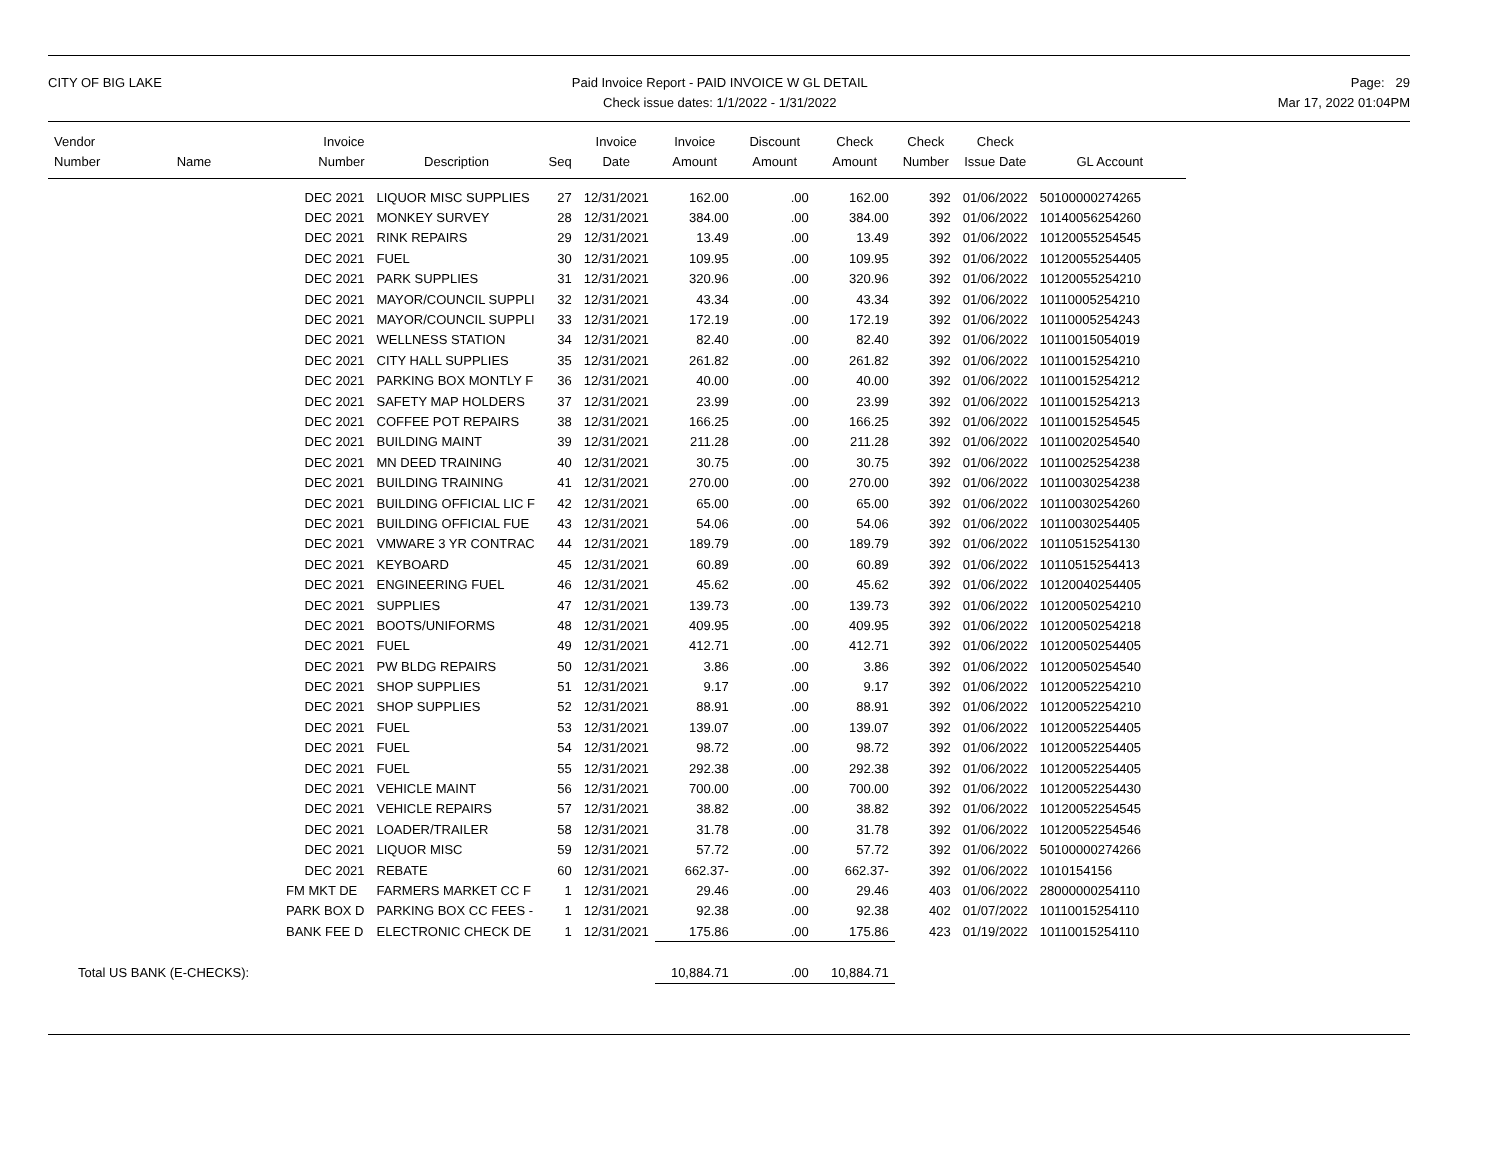CITY OF BIG LAKE Paid Invoice Report - PAID INVOICE W GL DETAIL
Check issue dates: 1/1/2022 - 1/31/2022
Page: 29
Mar 17, 2022 01:04PM
| Vendor Number | Name | Invoice Number | Description | Seq | Invoice Date | Invoice Amount | Discount Amount | Check Amount | Check Number | Check Issue Date | GL Account |
| --- | --- | --- | --- | --- | --- | --- | --- | --- | --- | --- | --- |
| | | DEC 2021 | LIQUOR MISC SUPPLIES | 27 | 12/31/2021 | 162.00 | .00 | 162.00 | 392 | 01/06/2022 | 50100000274265 |
| | | DEC 2021 | MONKEY SURVEY | 28 | 12/31/2021 | 384.00 | .00 | 384.00 | 392 | 01/06/2022 | 10140056254260 |
| | | DEC 2021 | RINK REPAIRS | 29 | 12/31/2021 | 13.49 | .00 | 13.49 | 392 | 01/06/2022 | 10120055254545 |
| | | DEC 2021 | FUEL | 30 | 12/31/2021 | 109.95 | .00 | 109.95 | 392 | 01/06/2022 | 10120055254405 |
| | | DEC 2021 | PARK SUPPLIES | 31 | 12/31/2021 | 320.96 | .00 | 320.96 | 392 | 01/06/2022 | 10120055254210 |
| | | DEC 2021 | MAYOR/COUNCIL SUPPLI | 32 | 12/31/2021 | 43.34 | .00 | 43.34 | 392 | 01/06/2022 | 10110005254210 |
| | | DEC 2021 | MAYOR/COUNCIL SUPPLI | 33 | 12/31/2021 | 172.19 | .00 | 172.19 | 392 | 01/06/2022 | 10110005254243 |
| | | DEC 2021 | WELLNESS STATION | 34 | 12/31/2021 | 82.40 | .00 | 82.40 | 392 | 01/06/2022 | 10110015054019 |
| | | DEC 2021 | CITY HALL SUPPLIES | 35 | 12/31/2021 | 261.82 | .00 | 261.82 | 392 | 01/06/2022 | 10110015254210 |
| | | DEC 2021 | PARKING BOX MONTLY F | 36 | 12/31/2021 | 40.00 | .00 | 40.00 | 392 | 01/06/2022 | 10110015254212 |
| | | DEC 2021 | SAFETY MAP HOLDERS | 37 | 12/31/2021 | 23.99 | .00 | 23.99 | 392 | 01/06/2022 | 10110015254213 |
| | | DEC 2021 | COFFEE POT REPAIRS | 38 | 12/31/2021 | 166.25 | .00 | 166.25 | 392 | 01/06/2022 | 10110015254545 |
| | | DEC 2021 | BUILDING MAINT | 39 | 12/31/2021 | 211.28 | .00 | 211.28 | 392 | 01/06/2022 | 10110020254540 |
| | | DEC 2021 | MN DEED TRAINING | 40 | 12/31/2021 | 30.75 | .00 | 30.75 | 392 | 01/06/2022 | 10110025254238 |
| | | DEC 2021 | BUILDING TRAINING | 41 | 12/31/2021 | 270.00 | .00 | 270.00 | 392 | 01/06/2022 | 10110030254238 |
| | | DEC 2021 | BUILDING OFFICIAL LIC F | 42 | 12/31/2021 | 65.00 | .00 | 65.00 | 392 | 01/06/2022 | 10110030254260 |
| | | DEC 2021 | BUILDING OFFICIAL FUE | 43 | 12/31/2021 | 54.06 | .00 | 54.06 | 392 | 01/06/2022 | 10110030254405 |
| | | DEC 2021 | VMWARE 3 YR CONTRAC | 44 | 12/31/2021 | 189.79 | .00 | 189.79 | 392 | 01/06/2022 | 10110515254130 |
| | | DEC 2021 | KEYBOARD | 45 | 12/31/2021 | 60.89 | .00 | 60.89 | 392 | 01/06/2022 | 10110515254413 |
| | | DEC 2021 | ENGINEERING FUEL | 46 | 12/31/2021 | 45.62 | .00 | 45.62 | 392 | 01/06/2022 | 10120040254405 |
| | | DEC 2021 | SUPPLIES | 47 | 12/31/2021 | 139.73 | .00 | 139.73 | 392 | 01/06/2022 | 10120050254210 |
| | | DEC 2021 | BOOTS/UNIFORMS | 48 | 12/31/2021 | 409.95 | .00 | 409.95 | 392 | 01/06/2022 | 10120050254218 |
| | | DEC 2021 | FUEL | 49 | 12/31/2021 | 412.71 | .00 | 412.71 | 392 | 01/06/2022 | 10120050254405 |
| | | DEC 2021 | PW BLDG REPAIRS | 50 | 12/31/2021 | 3.86 | .00 | 3.86 | 392 | 01/06/2022 | 10120050254540 |
| | | DEC 2021 | SHOP SUPPLIES | 51 | 12/31/2021 | 9.17 | .00 | 9.17 | 392 | 01/06/2022 | 10120052254210 |
| | | DEC 2021 | SHOP SUPPLIES | 52 | 12/31/2021 | 88.91 | .00 | 88.91 | 392 | 01/06/2022 | 10120052254210 |
| | | DEC 2021 | FUEL | 53 | 12/31/2021 | 139.07 | .00 | 139.07 | 392 | 01/06/2022 | 10120052254405 |
| | | DEC 2021 | FUEL | 54 | 12/31/2021 | 98.72 | .00 | 98.72 | 392 | 01/06/2022 | 10120052254405 |
| | | DEC 2021 | FUEL | 55 | 12/31/2021 | 292.38 | .00 | 292.38 | 392 | 01/06/2022 | 10120052254405 |
| | | DEC 2021 | VEHICLE MAINT | 56 | 12/31/2021 | 700.00 | .00 | 700.00 | 392 | 01/06/2022 | 10120052254430 |
| | | DEC 2021 | VEHICLE REPAIRS | 57 | 12/31/2021 | 38.82 | .00 | 38.82 | 392 | 01/06/2022 | 10120052254545 |
| | | DEC 2021 | LOADER/TRAILER | 58 | 12/31/2021 | 31.78 | .00 | 31.78 | 392 | 01/06/2022 | 10120052254546 |
| | | DEC 2021 | LIQUOR MISC | 59 | 12/31/2021 | 57.72 | .00 | 57.72 | 392 | 01/06/2022 | 50100000274266 |
| | | DEC 2021 | REBATE | 60 | 12/31/2021 | 662.37- | .00 | 662.37- | 392 | 01/06/2022 | 1010154156 |
| | | FM MKT DE | FARMERS MARKET CC F | 1 | 12/31/2021 | 29.46 | .00 | 29.46 | 403 | 01/06/2022 | 28000000254110 |
| | | PARK BOX D | PARKING BOX CC FEES - | 1 | 12/31/2021 | 92.38 | .00 | 92.38 | 402 | 01/07/2022 | 10110015254110 |
| | | BANK FEE D | ELECTRONIC CHECK DE | 1 | 12/31/2021 | 175.86 | .00 | 175.86 | 423 | 01/19/2022 | 10110015254110 |
| Total US BANK (E-CHECKS): | | | | | | 10,884.71 | .00 | 10,884.71 | | | |